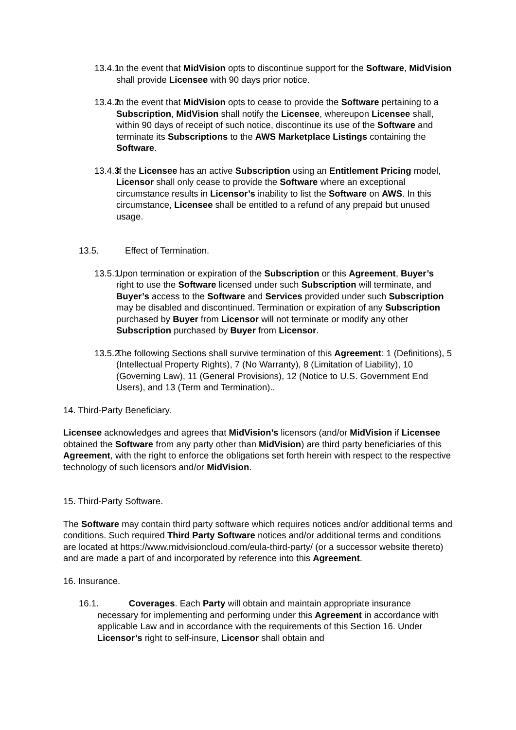13.4.1. In the event that MidVision opts to discontinue support for the Software, MidVision shall provide Licensee with 90 days prior notice.
13.4.2. In the event that MidVision opts to cease to provide the Software pertaining to a Subscription, MidVision shall notify the Licensee, whereupon Licensee shall, within 90 days of receipt of such notice, discontinue its use of the Software and terminate its Subscriptions to the AWS Marketplace Listings containing the Software.
13.4.3. If the Licensee has an active Subscription using an Entitlement Pricing model, Licensor shall only cease to provide the Software where an exceptional circumstance results in Licensor’s inability to list the Software on AWS. In this circumstance, Licensee shall be entitled to a refund of any prepaid but unused usage.
13.5. Effect of Termination.
13.5.1. Upon termination or expiration of the Subscription or this Agreement, Buyer’s right to use the Software licensed under such Subscription will terminate, and Buyer’s access to the Software and Services provided under such Subscription may be disabled and discontinued. Termination or expiration of any Subscription purchased by Buyer from Licensor will not terminate or modify any other Subscription purchased by Buyer from Licensor.
13.5.2. The following Sections shall survive termination of this Agreement: 1 (Definitions), 5 (Intellectual Property Rights), 7 (No Warranty), 8 (Limitation of Liability), 10 (Governing Law), 11 (General Provisions), 12 (Notice to U.S. Government End Users), and 13 (Term and Termination)..
14. Third-Party Beneficiary.
Licensee acknowledges and agrees that MidVision’s licensors (and/or MidVision if Licensee obtained the Software from any party other than MidVision) are third party beneficiaries of this Agreement, with the right to enforce the obligations set forth herein with respect to the respective technology of such licensors and/or MidVision.
15. Third-Party Software.
The Software may contain third party software which requires notices and/or additional terms and conditions. Such required Third Party Software notices and/or additional terms and conditions are located at https://www.midvisioncloud.com/eula-third-party/ (or a successor website thereto) and are made a part of and incorporated by reference into this Agreement.
16. Insurance.
16.1. Coverages. Each Party will obtain and maintain appropriate insurance necessary for implementing and performing under this Agreement in accordance with applicable Law and in accordance with the requirements of this Section 16. Under Licensor’s right to self-insure, Licensor shall obtain and